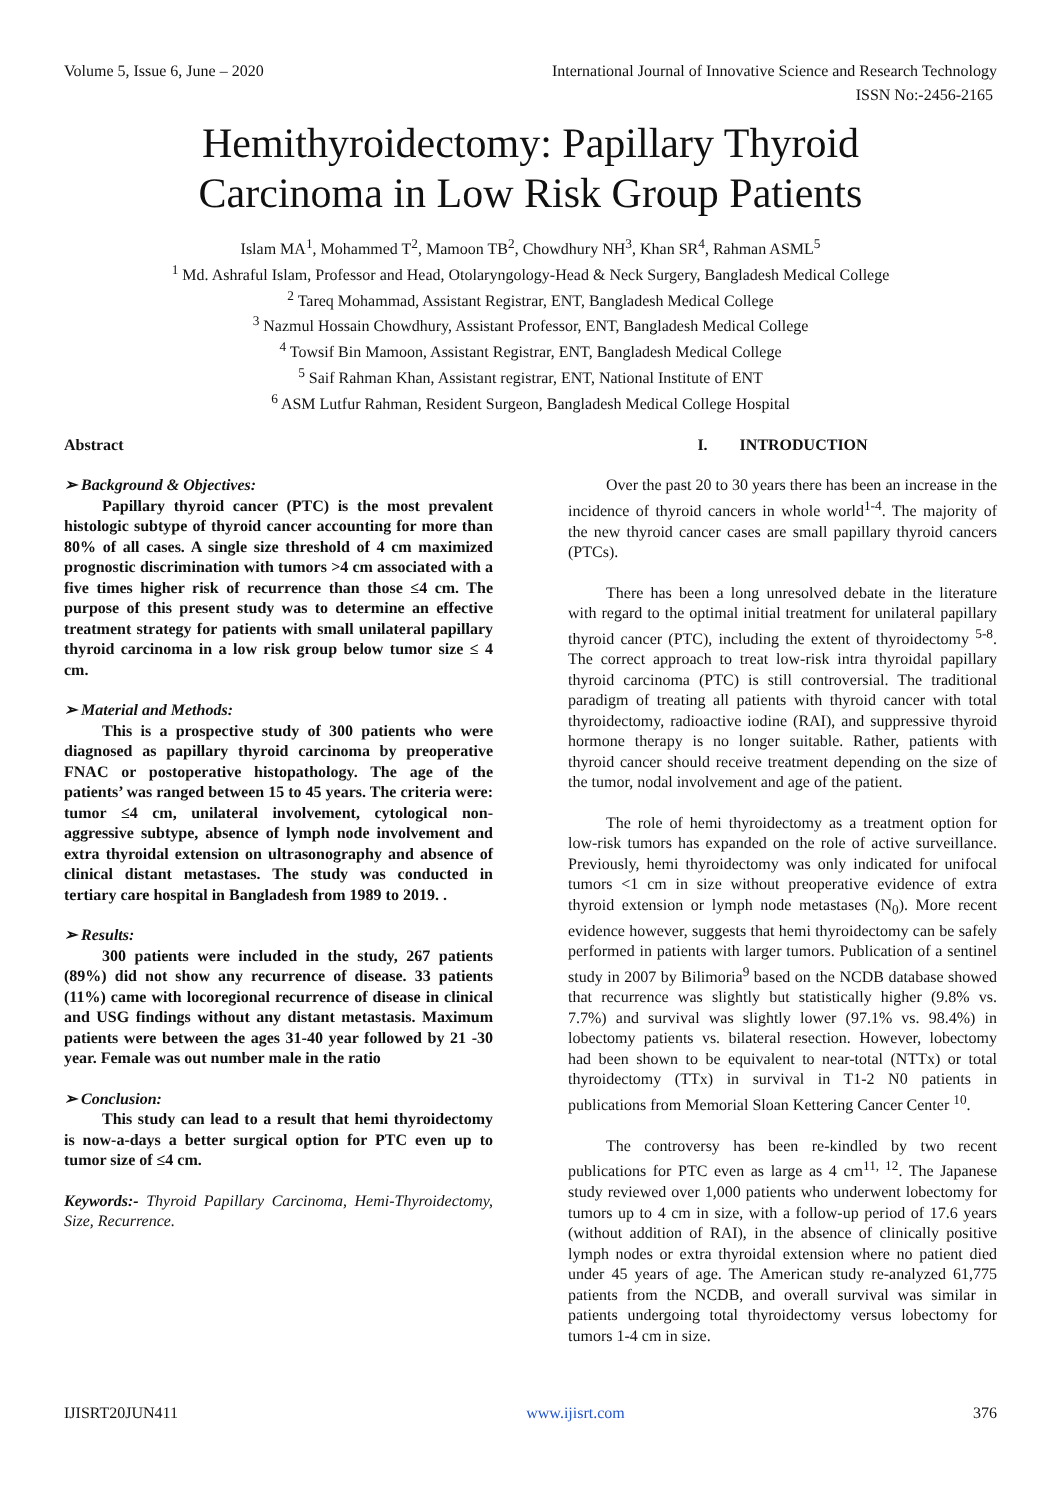Volume 5, Issue 6, June – 2020 International Journal of Innovative Science and Research Technology
ISSN No:-2456-2165
Hemithyroidectomy: Papillary Thyroid
Carcinoma in Low Risk Group Patients
Islam MA<sup>1</sup>, Mohammed T<sup>2</sup>, Mamoon TB<sup>2</sup>, Chowdhury NH<sup>3</sup>, Khan SR<sup>4</sup>, Rahman ASML<sup>5</sup>
<sup>1</sup> Md. Ashraful Islam, Professor and Head, Otolaryngology-Head & Neck Surgery, Bangladesh Medical College
<sup>2</sup> Tareq Mohammad, Assistant Registrar, ENT, Bangladesh Medical College
<sup>3</sup> Nazmul Hossain Chowdhury, Assistant Professor, ENT, Bangladesh Medical College
<sup>4</sup> Towsif Bin Mamoon, Assistant Registrar, ENT, Bangladesh Medical College
<sup>5</sup> Saif Rahman Khan, Assistant registrar, ENT, National Institute of ENT
<sup>6</sup> ASM Lutfur Rahman, Resident Surgeon, Bangladesh Medical College Hospital
Abstract
➢ Background & Objectives:
Papillary thyroid cancer (PTC) is the most prevalent histologic subtype of thyroid cancer accounting for more than 80% of all cases. A single size threshold of 4 cm maximized prognostic discrimination with tumors >4 cm associated with a five times higher risk of recurrence than those ≤4 cm. The purpose of this present study was to determine an effective treatment strategy for patients with small unilateral papillary thyroid carcinoma in a low risk group below tumor size ≤ 4 cm.
➢ Material and Methods:
This is a prospective study of 300 patients who were diagnosed as papillary thyroid carcinoma by preoperative FNAC or postoperative histopathology. The age of the patients’ was ranged between 15 to 45 years. The criteria were: tumor ≤4 cm, unilateral involvement, cytological non-aggressive subtype, absence of lymph node involvement and extra thyroidal extension on ultrasonography and absence of clinical distant metastases. The study was conducted in tertiary care hospital in Bangladesh from 1989 to 2019. .
➢ Results:
300 patients were included in the study, 267 patients (89%) did not show any recurrence of disease. 33 patients (11%) came with locoregional recurrence of disease in clinical and USG findings without any distant metastasis. Maximum patients were between the ages 31-40 year followed by 21 -30 year. Female was out number male in the ratio
➢ Conclusion:
This study can lead to a result that hemi thyroidectomy is now-a-days a better surgical option for PTC even up to tumor size of ≤4 cm.
Keywords:- Thyroid Papillary Carcinoma, Hemi-Thyroidectomy, Size, Recurrence.
I. INTRODUCTION
Over the past 20 to 30 years there has been an increase in the incidence of thyroid cancers in whole world<sup>1-4</sup>. The majority of the new thyroid cancer cases are small papillary thyroid cancers (PTCs).
There has been a long unresolved debate in the literature with regard to the optimal initial treatment for unilateral papillary thyroid cancer (PTC), including the extent of thyroidectomy <sup>5-8</sup>. The correct approach to treat low-risk intra thyroidal papillary thyroid carcinoma (PTC) is still controversial. The traditional paradigm of treating all patients with thyroid cancer with total thyroidectomy, radioactive iodine (RAI), and suppressive thyroid hormone therapy is no longer suitable. Rather, patients with thyroid cancer should receive treatment depending on the size of the tumor, nodal involvement and age of the patient.
The role of hemi thyroidectomy as a treatment option for low-risk tumors has expanded on the role of active surveillance. Previously, hemi thyroidectomy was only indicated for unifocal tumors <1 cm in size without preoperative evidence of extra thyroid extension or lymph node metastases (N<sub>0</sub>). More recent evidence however, suggests that hemi thyroidectomy can be safely performed in patients with larger tumors. Publication of a sentinel study in 2007 by Bilimoria<sup>9</sup> based on the NCDB database showed that recurrence was slightly but statistically higher (9.8% vs. 7.7%) and survival was slightly lower (97.1% vs. 98.4%) in lobectomy patients vs. bilateral resection. However, lobectomy had been shown to be equivalent to near-total (NTTx) or total thyroidectomy (TTx) in survival in T1-2 N0 patients in publications from Memorial Sloan Kettering Cancer Center <sup>10</sup>.
The controversy has been re-kindled by two recent publications for PTC even as large as 4 cm<sup>11, 12</sup>. The Japanese study reviewed over 1,000 patients who underwent lobectomy for tumors up to 4 cm in size, with a follow-up period of 17.6 years (without addition of RAI), in the absence of clinically positive lymph nodes or extra thyroidal extension where no patient died under 45 years of age. The American study re-analyzed 61,775 patients from the NCDB, and overall survival was similar in patients undergoing total thyroidectomy versus lobectomy for tumors 1-4 cm in size.
IJISRT20JUN411 www.ijisrt.com 376